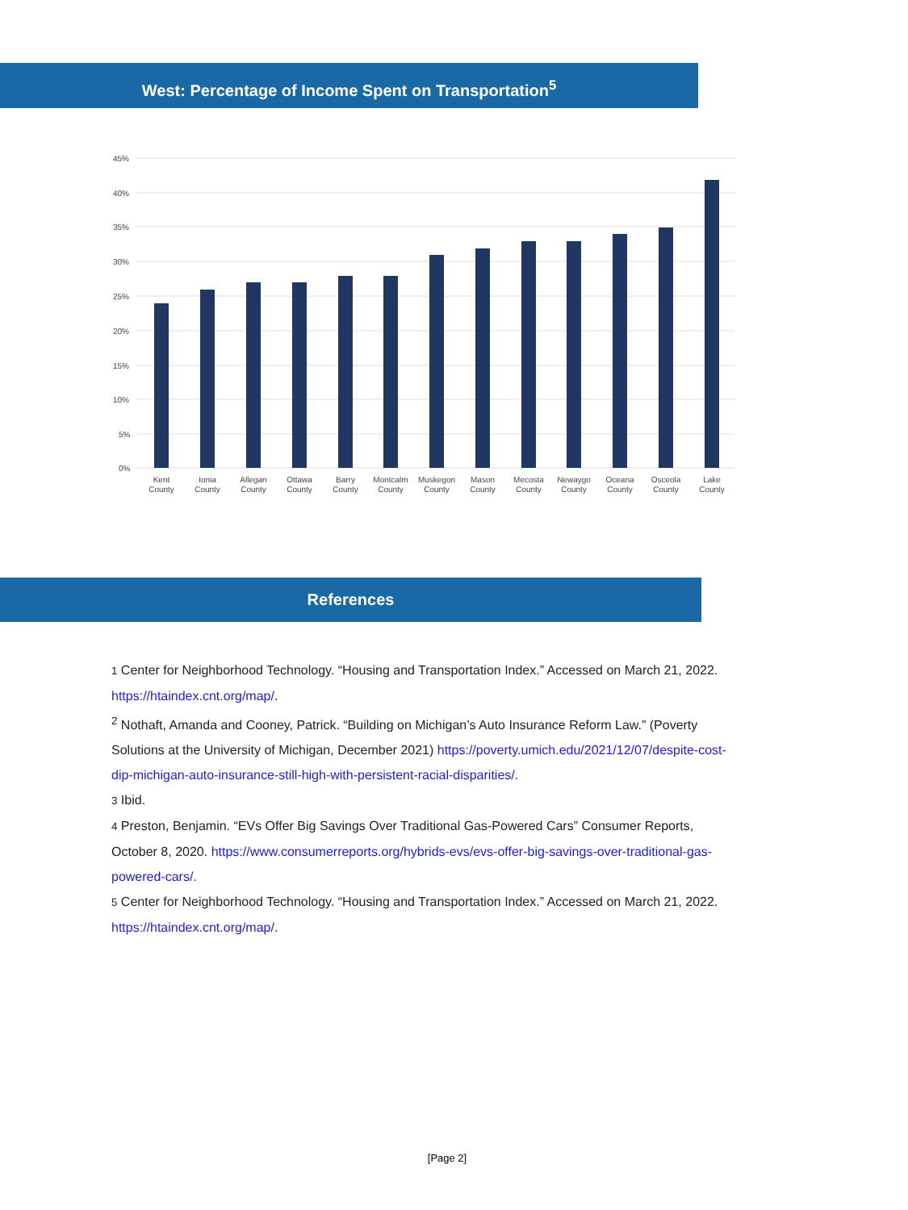West: Percentage of Income Spent on Transportation<sup>5</sup>
45%
40%
35%
30%
25%
20%
15%
10%
5%
0%
Kent
County
Ionia
County
Allegan
County
Ottawa
County
Barry
County
Montcalm
County
Muskegon
County
Mason
County
Mecosta
County
Newaygo
County
Oceana
County
Osceola
County
Lake
County
References
1 Center for Neighborhood Technology. “Housing and Transportation Index.” Accessed on March 21, 2022. https://htaindex.cnt.org/map/.
<sup>2</sup> Nothaft, Amanda and Cooney, Patrick. “Building on Michigan’s Auto Insurance Reform Law.” (Poverty Solutions at the University of Michigan, December 2021) https://poverty.umich.edu/2021/12/07/despite-cost-dip-michigan-auto-insurance-still-high-with-persistent-racial-disparities/.
3 Ibid.
4 Preston, Benjamin. “EVs Offer Big Savings Over Traditional Gas-Powered Cars” Consumer Reports, October 8, 2020. https://www.consumerreports.org/hybrids-evs/evs-offer-big-savings-over-traditional-gas-powered-cars/.
5 Center for Neighborhood Technology. “Housing and Transportation Index.” Accessed on March 21, 2022. https://htaindex.cnt.org/map/.
[Page 2]